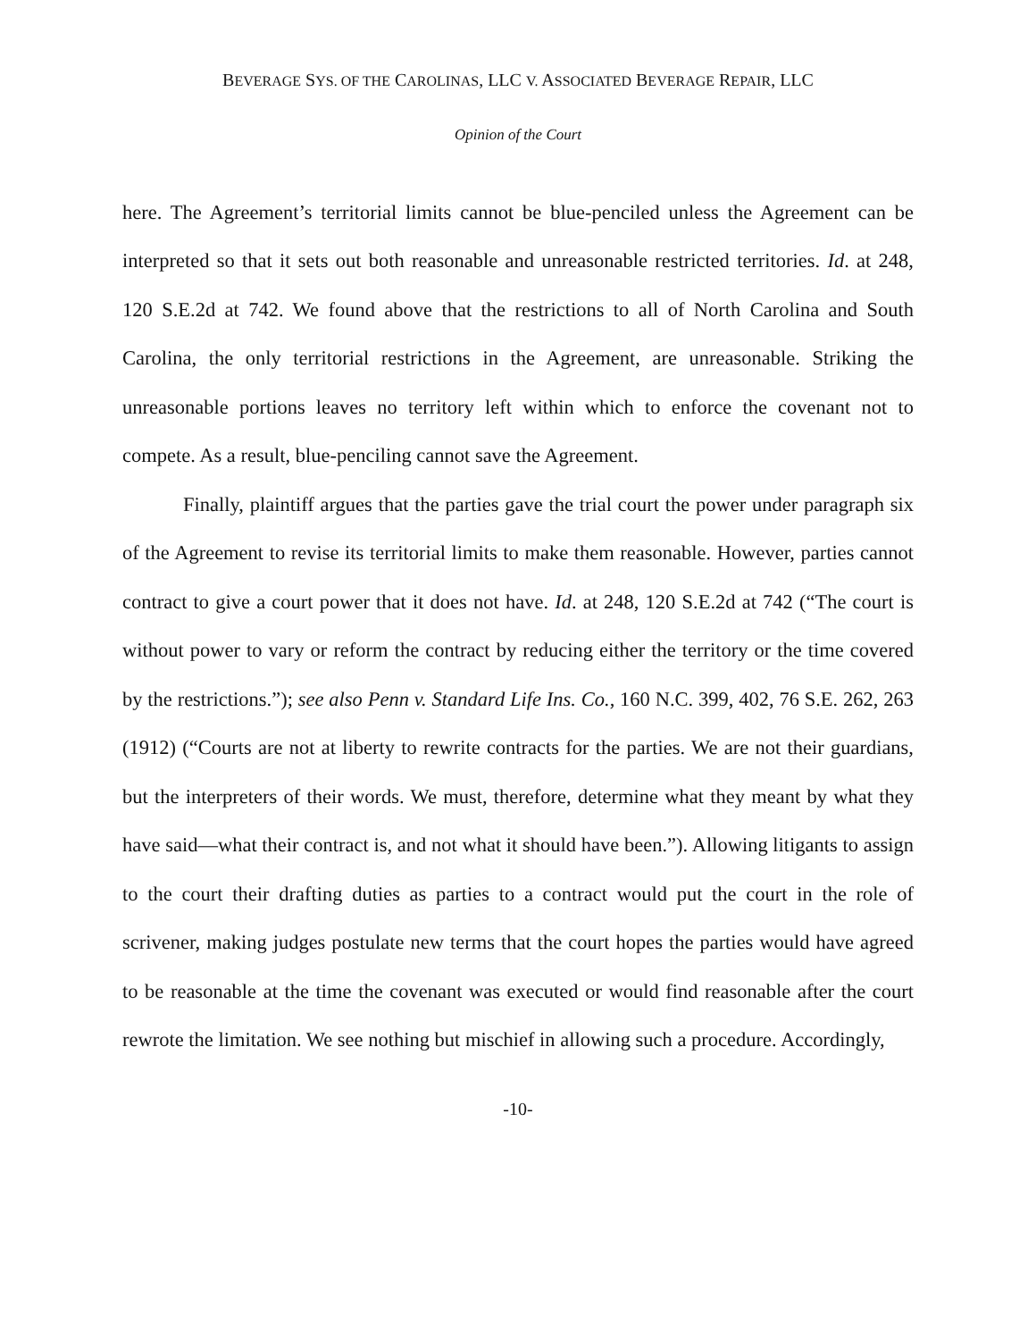BEVERAGE SYS. OF THE CAROLINAS, LLC V. ASSOCIATED BEVERAGE REPAIR, LLC
Opinion of the Court
here. The Agreement’s territorial limits cannot be blue-penciled unless the Agreement can be interpreted so that it sets out both reasonable and unreasonable restricted territories. Id. at 248, 120 S.E.2d at 742. We found above that the restrictions to all of North Carolina and South Carolina, the only territorial restrictions in the Agreement, are unreasonable. Striking the unreasonable portions leaves no territory left within which to enforce the covenant not to compete. As a result, blue-penciling cannot save the Agreement.
Finally, plaintiff argues that the parties gave the trial court the power under paragraph six of the Agreement to revise its territorial limits to make them reasonable. However, parties cannot contract to give a court power that it does not have. Id. at 248, 120 S.E.2d at 742 (“The court is without power to vary or reform the contract by reducing either the territory or the time covered by the restrictions.”); see also Penn v. Standard Life Ins. Co., 160 N.C. 399, 402, 76 S.E. 262, 263 (1912) (“Courts are not at liberty to rewrite contracts for the parties. We are not their guardians, but the interpreters of their words. We must, therefore, determine what they meant by what they have said—what their contract is, and not what it should have been.”). Allowing litigants to assign to the court their drafting duties as parties to a contract would put the court in the role of scrivener, making judges postulate new terms that the court hopes the parties would have agreed to be reasonable at the time the covenant was executed or would find reasonable after the court rewrote the limitation. We see nothing but mischief in allowing such a procedure. Accordingly,
-10-